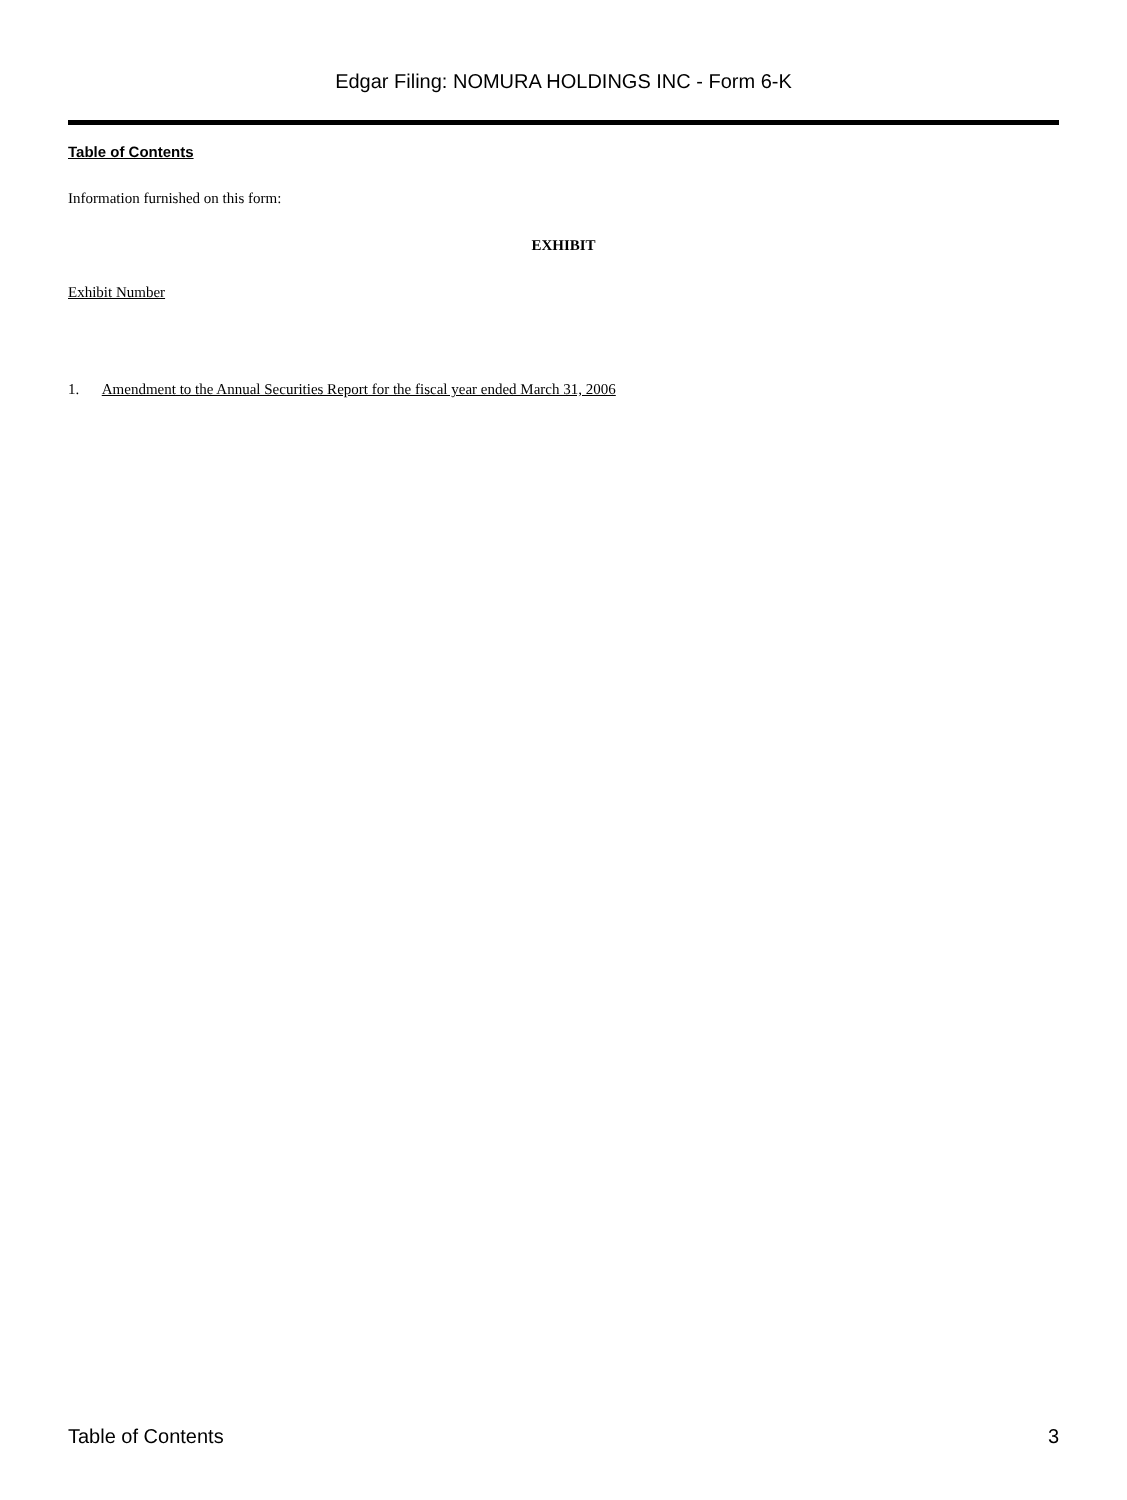Edgar Filing: NOMURA HOLDINGS INC - Form 6-K
Table of Contents
Information furnished on this form:
EXHIBIT
Exhibit Number
1. Amendment to the Annual Securities Report for the fiscal year ended March 31, 2006
Table of Contents 3